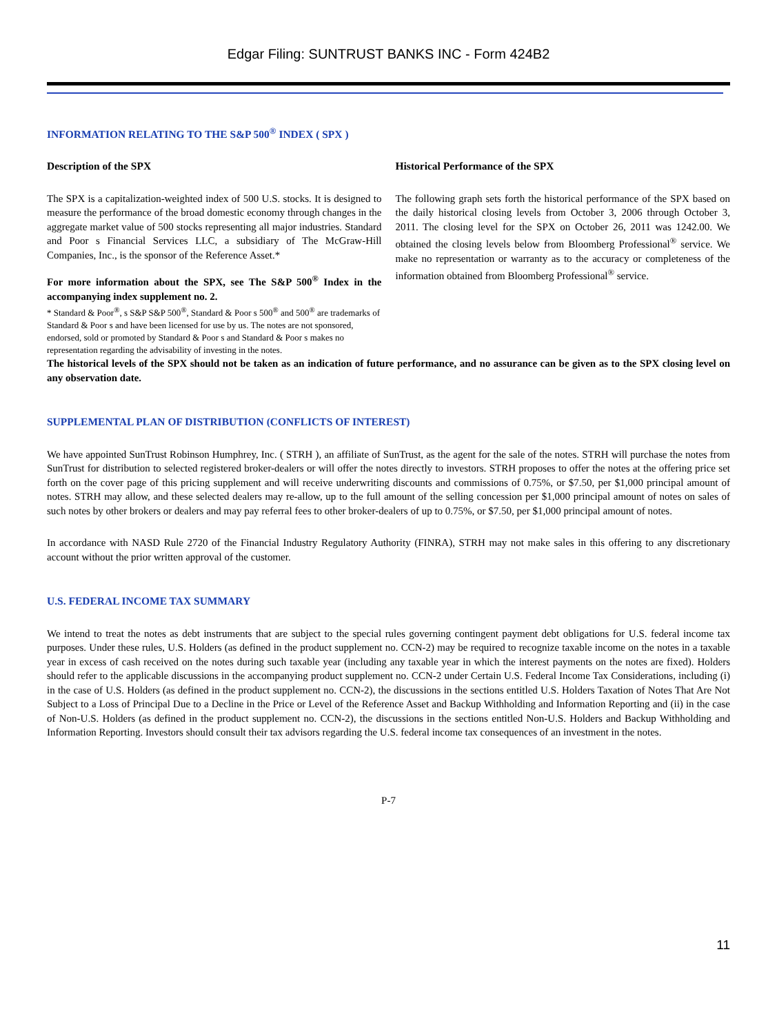Edgar Filing: SUNTRUST BANKS INC - Form 424B2
INFORMATION RELATING TO THE S&P 500<sup>®</sup> INDEX ( SPX )
Description of the SPX
The SPX is a capitalization-weighted index of 500 U.S. stocks. It is designed to measure the performance of the broad domestic economy through changes in the aggregate market value of 500 stocks representing all major industries. Standard and Poor s Financial Services LLC, a subsidiary of The McGraw-Hill Companies, Inc., is the sponsor of the Reference Asset.*
For more information about the SPX, see The S&P 500<sup>®</sup> Index in the accompanying index supplement no. 2.
* Standard & Poor<sup>®</sup>, s S&P S&P 500<sup>®</sup>, Standard & Poor s 500<sup>®</sup> and 500<sup>®</sup> are trademarks of Standard & Poor s and have been licensed for use by us. The notes are not sponsored, endorsed, sold or promoted by Standard & Poor s and Standard & Poor s makes no representation regarding the advisability of investing in the notes.
Historical Performance of the SPX
The following graph sets forth the historical performance of the SPX based on the daily historical closing levels from October 3, 2006 through October 3, 2011. The closing level for the SPX on October 26, 2011 was 1242.00. We obtained the closing levels below from Bloomberg Professional<sup>®</sup> service. We make no representation or warranty as to the accuracy or completeness of the information obtained from Bloomberg Professional<sup>®</sup> service.
The historical levels of the SPX should not be taken as an indication of future performance, and no assurance can be given as to the SPX closing level on any observation date.
SUPPLEMENTAL PLAN OF DISTRIBUTION (CONFLICTS OF INTEREST)
We have appointed SunTrust Robinson Humphrey, Inc. ( STRH ), an affiliate of SunTrust, as the agent for the sale of the notes. STRH will purchase the notes from SunTrust for distribution to selected registered broker-dealers or will offer the notes directly to investors. STRH proposes to offer the notes at the offering price set forth on the cover page of this pricing supplement and will receive underwriting discounts and commissions of 0.75%, or $7.50, per $1,000 principal amount of notes. STRH may allow, and these selected dealers may re-allow, up to the full amount of the selling concession per $1,000 principal amount of notes on sales of such notes by other brokers or dealers and may pay referral fees to other broker-dealers of up to 0.75%, or $7.50, per $1,000 principal amount of notes.
In accordance with NASD Rule 2720 of the Financial Industry Regulatory Authority (FINRA), STRH may not make sales in this offering to any discretionary account without the prior written approval of the customer.
U.S. FEDERAL INCOME TAX SUMMARY
We intend to treat the notes as debt instruments that are subject to the special rules governing contingent payment debt obligations for U.S. federal income tax purposes. Under these rules, U.S. Holders (as defined in the product supplement no. CCN-2) may be required to recognize taxable income on the notes in a taxable year in excess of cash received on the notes during such taxable year (including any taxable year in which the interest payments on the notes are fixed). Holders should refer to the applicable discussions in the accompanying product supplement no. CCN-2 under Certain U.S. Federal Income Tax Considerations, including (i) in the case of U.S. Holders (as defined in the product supplement no. CCN-2), the discussions in the sections entitled U.S. Holders Taxation of Notes That Are Not Subject to a Loss of Principal Due to a Decline in the Price or Level of the Reference Asset and Backup Withholding and Information Reporting and (ii) in the case of Non-U.S. Holders (as defined in the product supplement no. CCN-2), the discussions in the sections entitled Non-U.S. Holders and Backup Withholding and Information Reporting. Investors should consult their tax advisors regarding the U.S. federal income tax consequences of an investment in the notes.
P-7
11